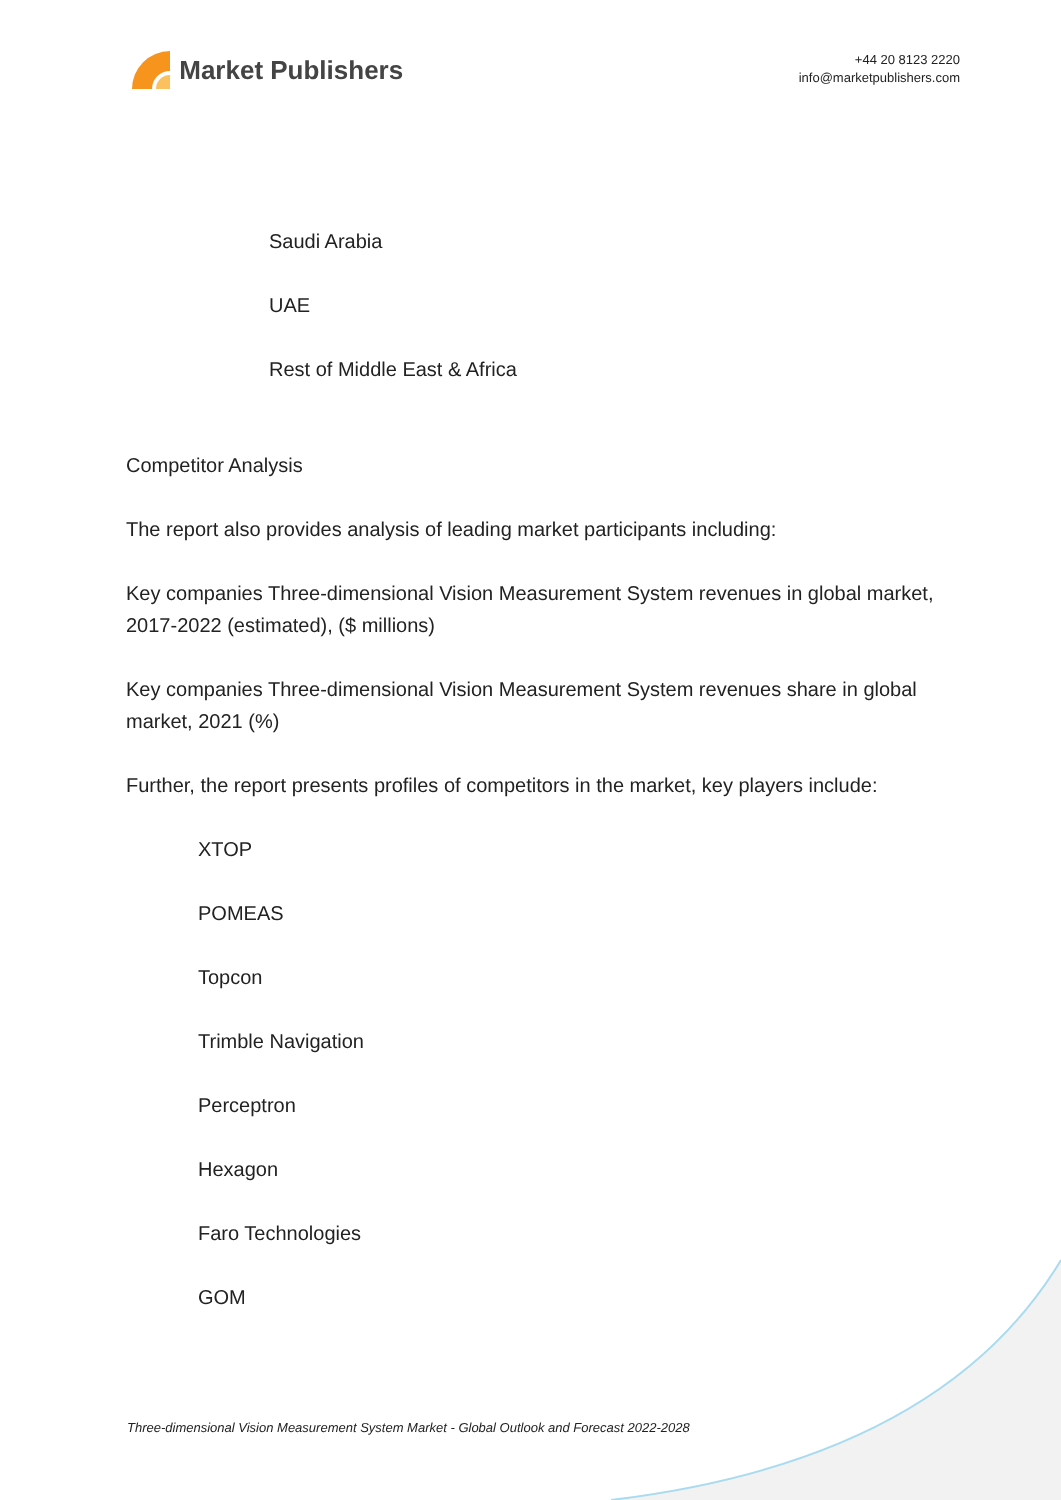Market Publishers
+44 20 8123 2220
info@marketpublishers.com
Saudi Arabia
UAE
Rest of Middle East & Africa
Competitor Analysis
The report also provides analysis of leading market participants including:
Key companies Three-dimensional Vision Measurement System revenues in global market, 2017-2022 (estimated), ($ millions)
Key companies Three-dimensional Vision Measurement System revenues share in global market, 2021 (%)
Further, the report presents profiles of competitors in the market, key players include:
XTOP
POMEAS
Topcon
Trimble Navigation
Perceptron
Hexagon
Faro Technologies
GOM
Three-dimensional Vision Measurement System Market - Global Outlook and Forecast 2022-2028